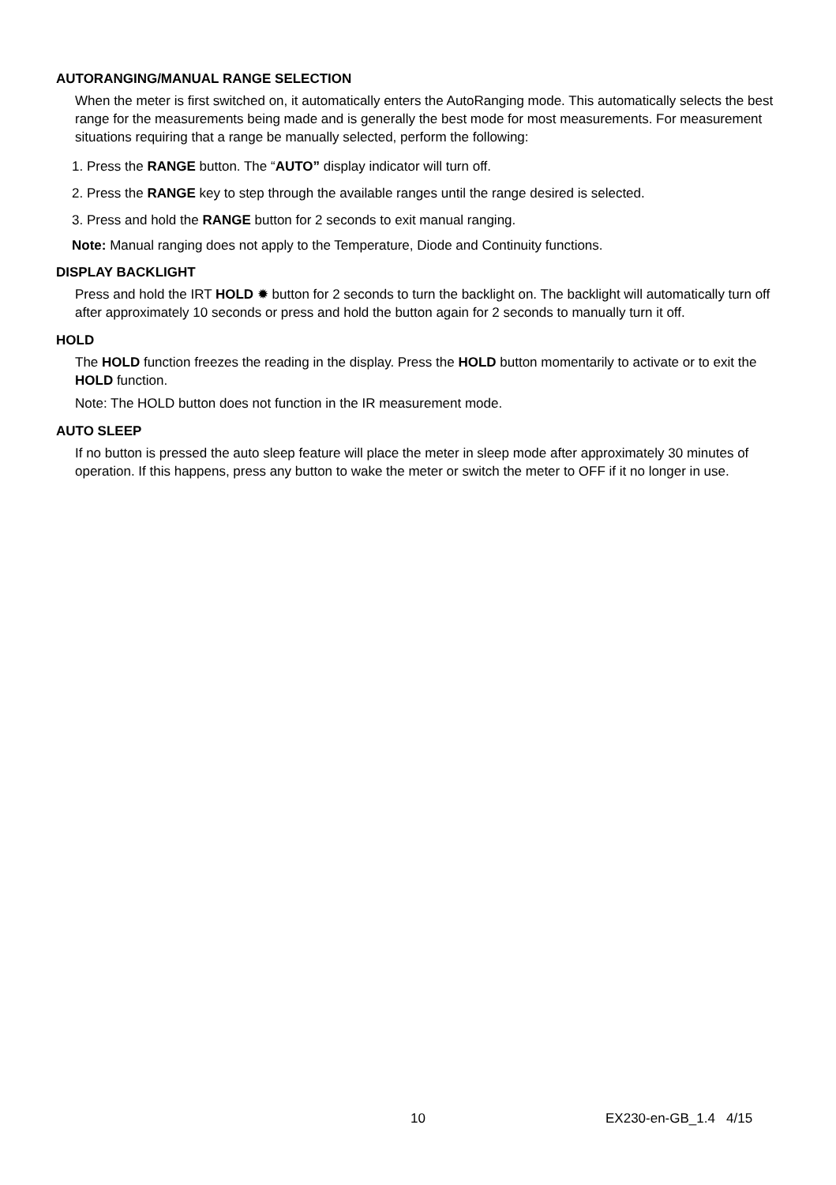AUTORANGING/MANUAL RANGE SELECTION
When the meter is first switched on, it automatically enters the AutoRanging mode. This automatically selects the best range for the measurements being made and is generally the best mode for most measurements. For measurement situations requiring that a range be manually selected, perform the following:
1. Press the RANGE button. The “AUTO” display indicator will turn off.
2. Press the RANGE key to step through the available ranges until the range desired is selected.
3. Press and hold the RANGE button for 2 seconds to exit manual ranging.
Note: Manual ranging does not apply to the Temperature, Diode and Continuity functions.
DISPLAY BACKLIGHT
Press and hold the IRT HOLD ✹ button for 2 seconds to turn the backlight on. The backlight will automatically turn off after approximately 10 seconds or press and hold the button again for 2 seconds to manually turn it off.
HOLD
The HOLD function freezes the reading in the display. Press the HOLD button momentarily to activate or to exit the HOLD function.
Note: The HOLD button does not function in the IR measurement mode.
AUTO SLEEP
If no button is pressed the auto sleep feature will place the meter in sleep mode after approximately 30 minutes of operation. If this happens, press any button to wake the meter or switch the meter to OFF if it no longer in use.
10 EX230-en-GB_1.4 4/15